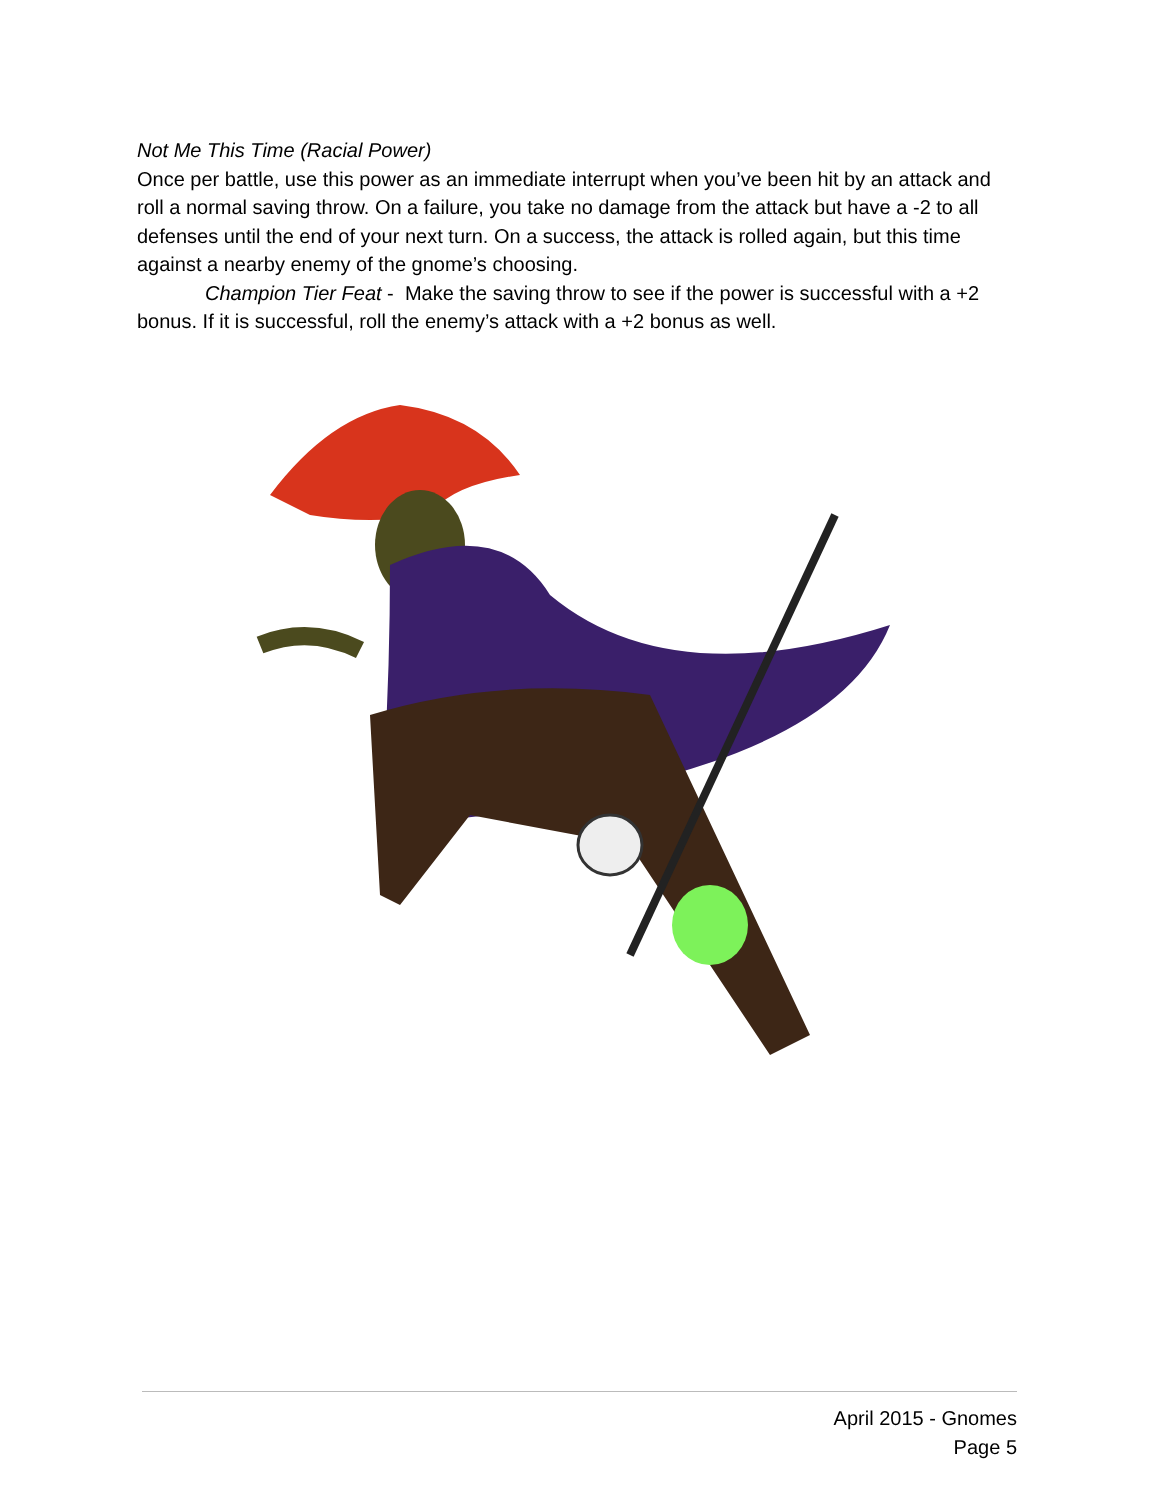Not Me This Time (Racial Power)
Once per battle, use this power as an immediate interrupt when you’ve been hit by an attack and roll a normal saving throw. On a failure, you take no damage from the attack but have a -2 to all defenses until the end of your next turn. On a success, the attack is rolled again, but this time against a nearby enemy of the gnome’s choosing.
Champion Tier Feat - Make the saving throw to see if the power is successful with a +2 bonus. If it is successful, roll the enemy’s attack with a +2 bonus as well.
April 2015 - Gnomes
Page 5